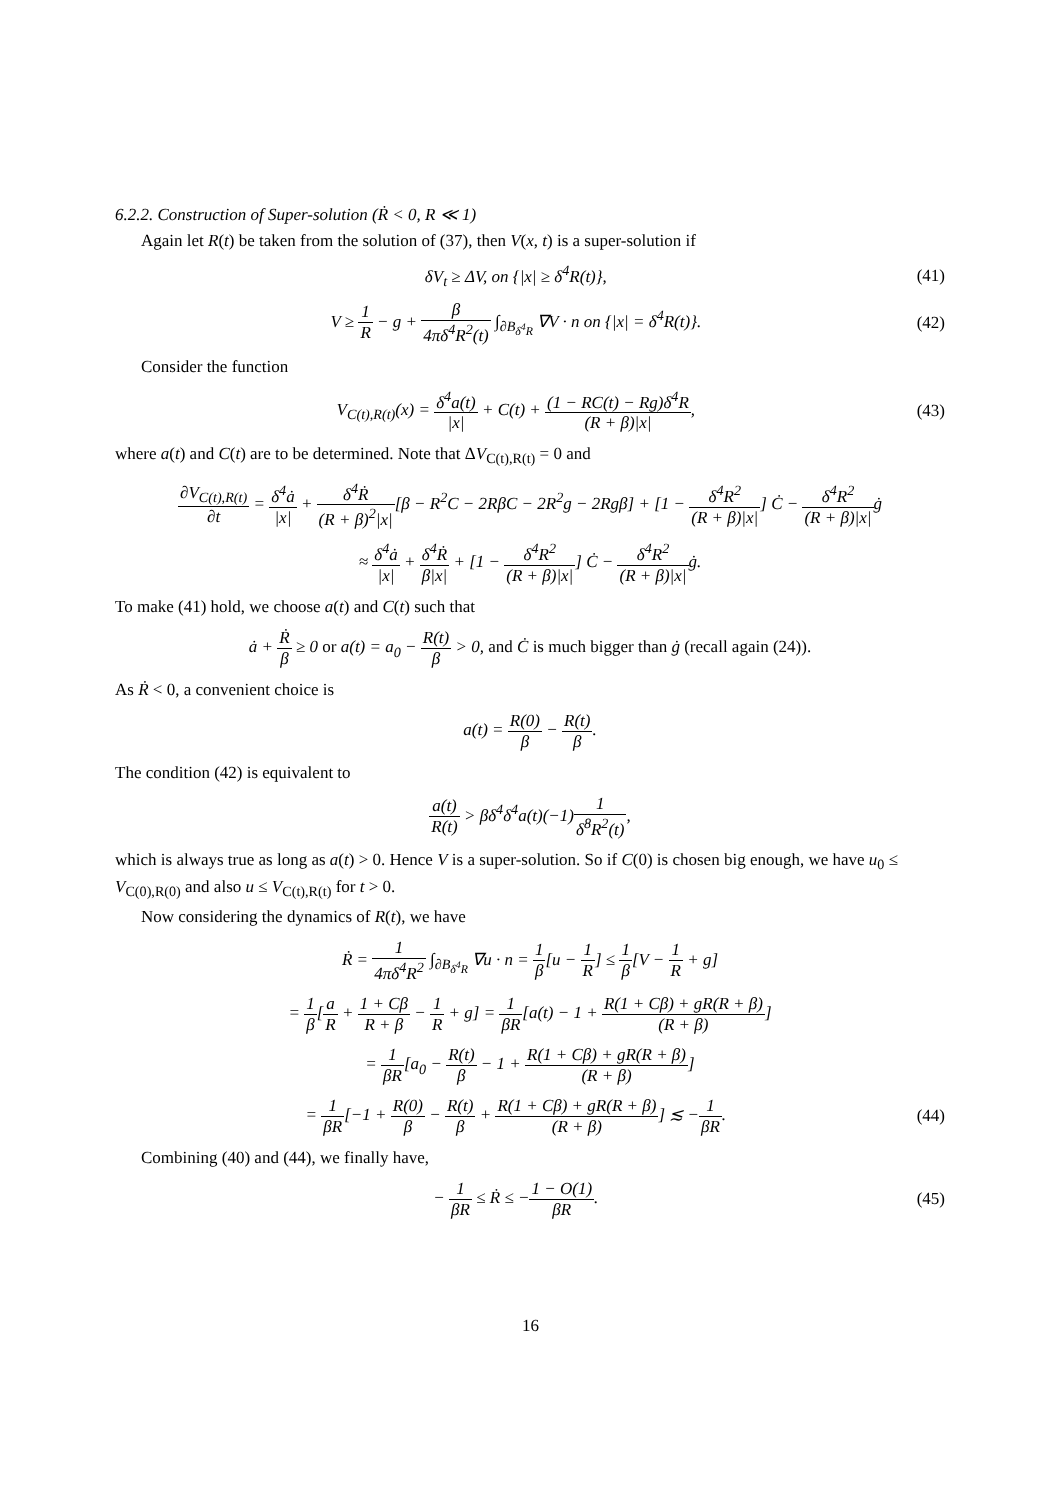6.2.2. Construction of Super-solution (Ṙ < 0, R ≪ 1)
Again let R(t) be taken from the solution of (37), then V(x, t) is a super-solution if
δV<sub>t</sub> ≥ ΔV, on {|x| ≥ δ<sup>4</sup>R(t)}, (41)
V ≥ 1 R − g + β 4πδ<sup>4</sup>R<sup>2</sup>(t) ∫<sub>∂B<sub>δ<sup>4</sup>R</sub></sub> ∇V · n on {|x| = δ<sup>4</sup>R(t)}. (42)
Consider the function
V<sub>C(t),R(t)</sub>(x) = δ<sup>4</sup>a(t) |x| + C(t) + (1 − RC(t) − Rg)δ<sup>4</sup>R (R + β)|x|, (43)
where a(t) and C(t) are to be determined. Note that ΔV<sub>C(t),R(t)</sub> = 0 and
∂V<sub>C(t),R(t)</sub> ∂t = δ<sup>4</sup>ȧ |x| + δ<sup>4</sup>Ṙ (R + β)<sup>2</sup>|x|[β − R<sup>2</sup>C − 2RβC − 2R<sup>2</sup>g − 2Rgβ] + [1 − δ<sup>4</sup>R<sup>2</sup> (R + β)|x|] Ċ − δ<sup>4</sup>R<sup>2</sup> (R + β)|x|ġ
≈ δ<sup>4</sup>ȧ |x| + δ<sup>4</sup>Ṙ β|x| + [1 − δ<sup>4</sup>R<sup>2</sup> (R + β)|x|] Ċ − δ<sup>4</sup>R<sup>2</sup> (R + β)|x|ġ.
To make (41) hold, we choose a(t) and C(t) such that
ȧ + Ṙ β ≥ 0 or a(t) = a<sub>0</sub> − R(t) β > 0, and Ċ is much bigger than ġ (recall again (24)).
As Ṙ < 0, a convenient choice is
a(t) = R(0) β − R(t) β.
The condition (42) is equivalent to
a(t) R(t) > βδ<sup>4</sup>δ<sup>4</sup>a(t)(−1)1 δ<sup>8</sup>R<sup>2</sup>(t),
which is always true as long as a(t) > 0. Hence V is a super-solution. So if C(0) is chosen big enough, we have u<sub>0</sub> ≤ V<sub>C(0),R(0)</sub> and also u ≤ V<sub>C(t),R(t)</sub> for t > 0.
Now considering the dynamics of R(t), we have
Ṙ = 1 4πδ<sup>4</sup>R<sup>2</sup> ∫<sub>∂B<sub>δ<sup>4</sup>R</sub></sub> ∇u · n = 1 β[u − 1 R] ≤ 1 β[V − 1 R + g]
= 1 β[a R + 1 + Cβ R + β − 1 R + g] = 1 βR[a(t) − 1 + R(1 + Cβ) + gR(R + β) (R + β)]
= 1 βR[a<sub>0</sub> − R(t) β − 1 + R(1 + Cβ) + gR(R + β) (R + β)]
= 1 βR[−1 + R(0) β − R(t) β + R(1 + Cβ) + gR(R + β) (R + β)] ≲ −1 βR. (44)
Combining (40) and (44), we finally have,
− 1 βR ≤ Ṙ ≤ −1 − O(1) βR. (45)
16